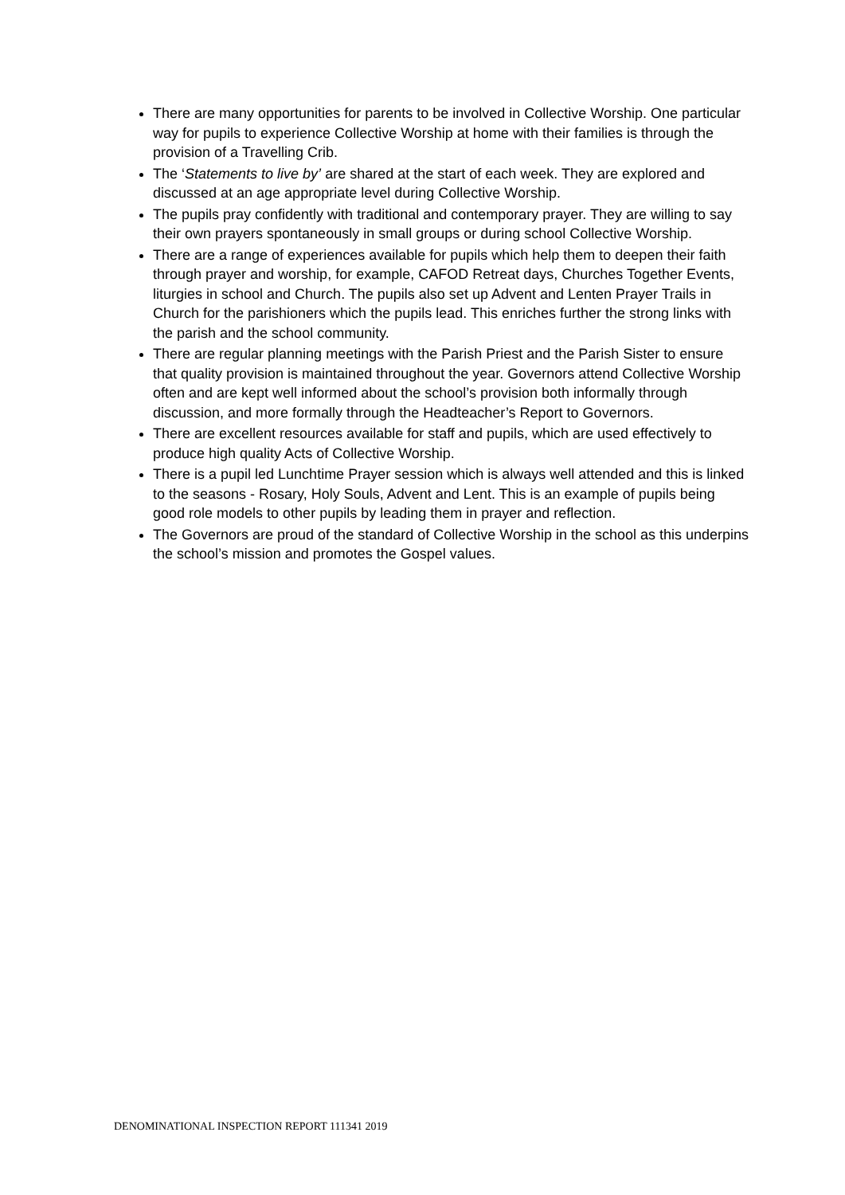There are many opportunities for parents to be involved in Collective Worship. One particular way for pupils to experience Collective Worship at home with their families is through the provision of a Travelling Crib.
The ‘Statements to live by’ are shared at the start of each week. They are explored and discussed at an age appropriate level during Collective Worship.
The pupils pray confidently with traditional and contemporary prayer. They are willing to say their own prayers spontaneously in small groups or during school Collective Worship.
There are a range of experiences available for pupils which help them to deepen their faith through prayer and worship, for example, CAFOD Retreat days, Churches Together Events, liturgies in school and Church. The pupils also set up Advent and Lenten Prayer Trails in Church for the parishioners which the pupils lead. This enriches further the strong links with the parish and the school community.
There are regular planning meetings with the Parish Priest and the Parish Sister to ensure that quality provision is maintained throughout the year. Governors attend Collective Worship often and are kept well informed about the school’s provision both informally through discussion, and more formally through the Headteacher’s Report to Governors.
There are excellent resources available for staff and pupils, which are used effectively to produce high quality Acts of Collective Worship.
There is a pupil led Lunchtime Prayer session which is always well attended and this is linked to the seasons - Rosary, Holy Souls, Advent and Lent. This is an example of pupils being good role models to other pupils by leading them in prayer and reflection.
The Governors are proud of the standard of Collective Worship in the school as this underpins the school’s mission and promotes the Gospel values.
DENOMINATIONAL INSPECTION REPORT 111341 2019